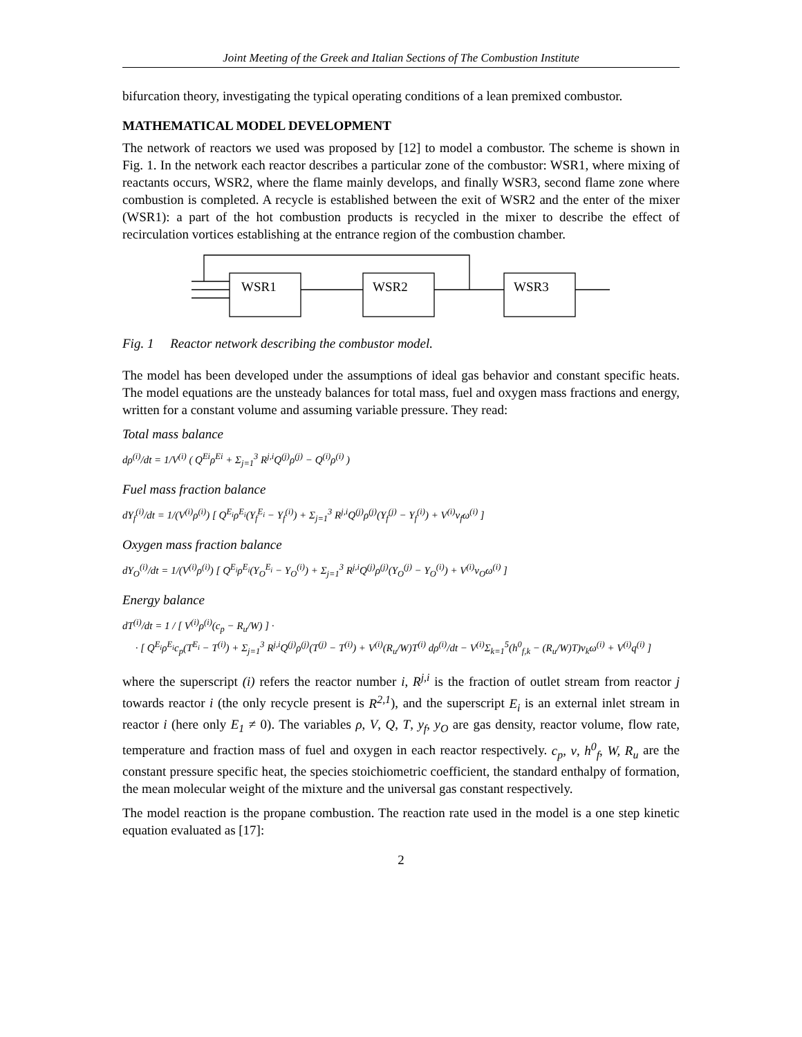Joint Meeting of the Greek and Italian Sections of The Combustion Institute
bifurcation theory, investigating the typical operating conditions of a lean premixed combustor.
MATHEMATICAL MODEL DEVELOPMENT
The network of reactors we used was proposed by [12] to model a combustor. The scheme is shown in Fig. 1. In the network each reactor describes a particular zone of the combustor: WSR1, where mixing of reactants occurs, WSR2, where the flame mainly develops, and finally WSR3, second flame zone where combustion is completed. A recycle is established between the exit of WSR2 and the enter of the mixer (WSR1): a part of the hot combustion products is recycled in the mixer to describe the effect of recirculation vortices establishing at the entrance region of the combustion chamber.
WSR1
WSR2
WSR3
Fig. 1 Reactor network describing the combustor model.
The model has been developed under the assumptions of ideal gas behavior and constant specific heats. The model equations are the unsteady balances for total mass, fuel and oxygen mass fractions and energy, written for a constant volume and assuming variable pressure. They read:
Total mass balance
dρ<sup>(i)</sup>/dt = 1/V<sup>(i)</sup> ( Q<sup>Ei</sup>ρ<sup>Ei</sup> + Σ<sub>j=1</sub><sup>3</sup> R<sup>j,i</sup>Q<sup>(j)</sup>ρ<sup>(j)</sup> − Q<sup>(i)</sup>ρ<sup>(i)</sup> )
Fuel mass fraction balance
dY<sub>f</sub><sup>(i)</sup>/dt = 1/(V<sup>(i)</sup>ρ<sup>(i)</sup>) [ Q<sup>E<sub>i</sub></sup>ρ<sup>E<sub>i</sub></sup>(Y<sub>f</sub><sup>E<sub>i</sub></sup> − Y<sub>f</sub><sup>(i)</sup>) + Σ<sub>j=1</sub><sup>3</sup> R<sup>j,i</sup>Q<sup>(j)</sup>ρ<sup>(j)</sup>(Y<sub>f</sub><sup>(j)</sup> − Y<sub>f</sub><sup>(i)</sup>) + V<sup>(i)</sup>ν<sub>f</sub>ω<sup>(i)</sup> ]
Oxygen mass fraction balance
dY<sub>O</sub><sup>(i)</sup>/dt = 1/(V<sup>(i)</sup>ρ<sup>(i)</sup>) [ Q<sup>E<sub>i</sub></sup>ρ<sup>E<sub>i</sub></sup>(Y<sub>O</sub><sup>E<sub>i</sub></sup> − Y<sub>O</sub><sup>(i)</sup>) + Σ<sub>j=1</sub><sup>3</sup> R<sup>j,i</sup>Q<sup>(j)</sup>ρ<sup>(j)</sup>(Y<sub>O</sub><sup>(j)</sup> − Y<sub>O</sub><sup>(i)</sup>) + V<sup>(i)</sup>ν<sub>O</sub>ω<sup>(i)</sup> ]
Energy balance
dT<sup>(i)</sup>/dt = 1 / [ V<sup>(i)</sup>ρ<sup>(i)</sup>(c<sub>p</sub> − R<sub>u</sub>/W) ] ·
· [ Q<sup>E<sub>i</sub></sup>ρ<sup>E<sub>i</sub></sup>c<sub>p</sub>(T<sup>E<sub>i</sub></sup> − T<sup>(i)</sup>) + Σ<sub>j=1</sub><sup>3</sup> R<sup>j,i</sup>Q<sup>(j)</sup>ρ<sup>(j)</sup>(T<sup>(j)</sup> − T<sup>(i)</sup>) + V<sup>(i)</sup>(R<sub>u</sub>/W)T<sup>(i)</sup> dρ<sup>(i)</sup>/dt − V<sup>(i)</sup>Σ<sub>k=1</sub><sup>5</sup>(h<sup>0</sup><sub>f,k</sub> − (R<sub>u</sub>/W)T)ν<sub>k</sub>ω<sup>(i)</sup> + V<sup>(i)</sup>q<sup>(i)</sup> ]
where the superscript (i) refers the reactor number i, R<sup>j,i</sup> is the fraction of outlet stream from reactor j towards reactor i (the only recycle present is R<sup>2,1</sup>), and the superscript E<sub>i</sub> is an external inlet stream in reactor i (here only E<sub>1</sub> ≠ 0). The variables ρ, V, Q, T, y<sub>f</sub>, y<sub>O</sub> are gas density, reactor volume, flow rate, temperature and fraction mass of fuel and oxygen in each reactor respectively. c<sub>p</sub>, ν, h<sup>0</sup><sub>f</sub>, W, R<sub>u</sub> are the constant pressure specific heat, the species stoichiometric coefficient, the standard enthalpy of formation, the mean molecular weight of the mixture and the universal gas constant respectively.
The model reaction is the propane combustion. The reaction rate used in the model is a one step kinetic equation evaluated as [17]:
2